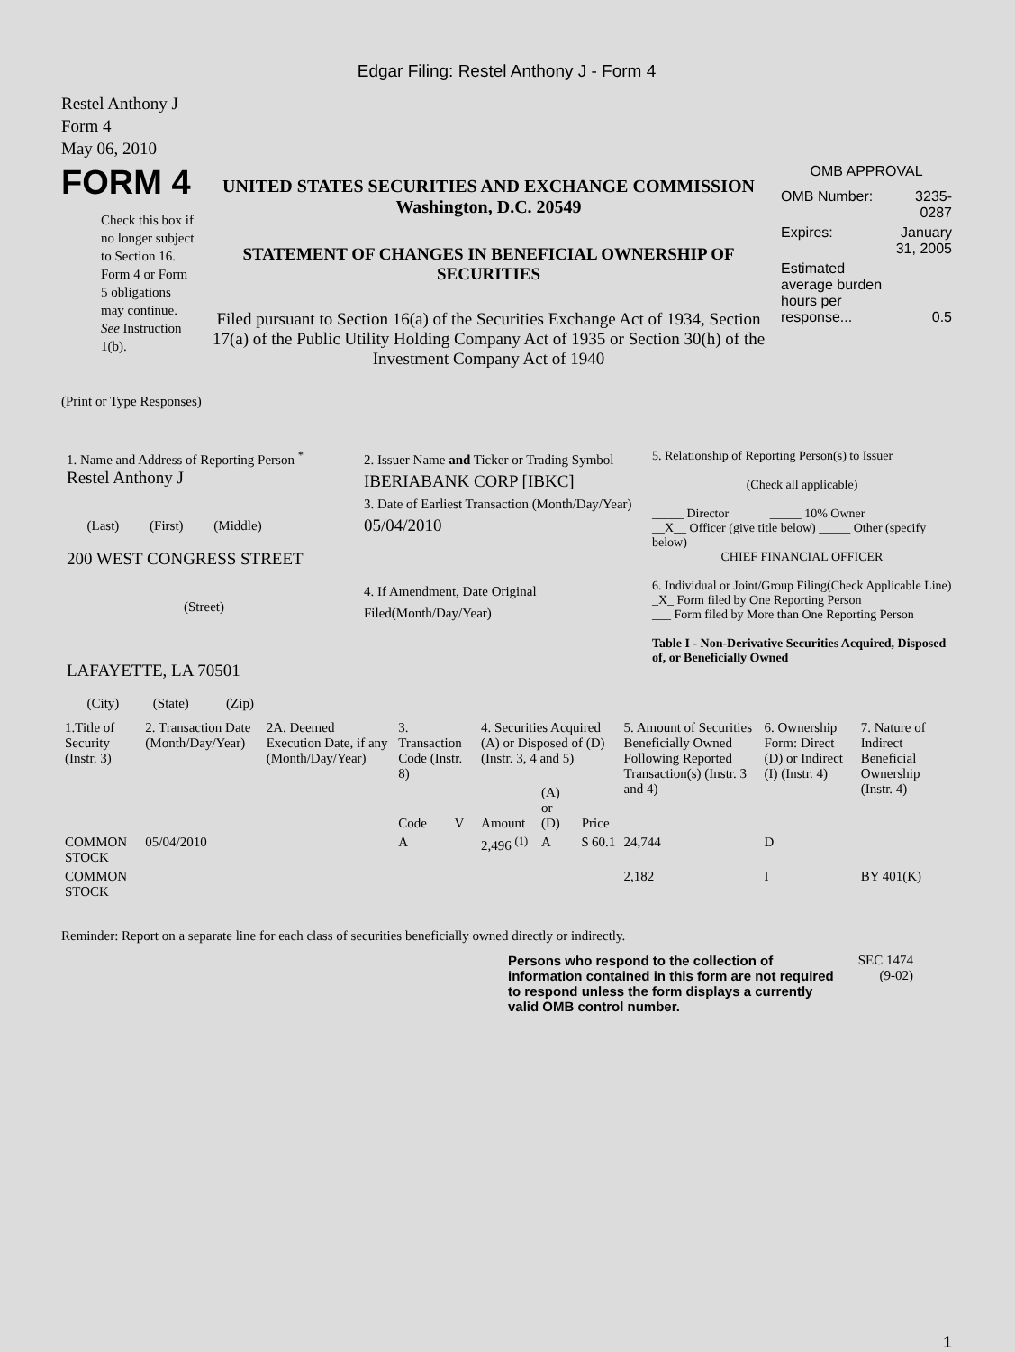Edgar Filing: Restel Anthony J - Form 4
Restel Anthony J
Form 4
May 06, 2010
FORM 4
Check this box if no longer subject to Section 16. Form 4 or Form 5 obligations may continue. See Instruction 1(b).
UNITED STATES SECURITIES AND EXCHANGE COMMISSION
Washington, D.C. 20549
STATEMENT OF CHANGES IN BENEFICIAL OWNERSHIP OF SECURITIES
Filed pursuant to Section 16(a) of the Securities Exchange Act of 1934, Section 17(a) of the Public Utility Holding Company Act of 1935 or Section 30(h) of the Investment Company Act of 1940
OMB APPROVAL
| OMB Number: | 3235-0287 |
| Expires: | January 31, 2005 |
| Estimated average burden hours per response... | 0.5 |
(Print or Type Responses)
1. Name and Address of Reporting Person <sup>*</sup>
Restel Anthony J
(Last) (First) (Middle)
200 WEST CONGRESS STREET
(Street)
LAFAYETTE, LA 70501
(City) (State) (Zip)
2. Issuer Name and Ticker or Trading Symbol
IBERIABANK CORP [IBKC]
3. Date of Earliest Transaction (Month/Day/Year)
05/04/2010
4. If Amendment, Date Original Filed(Month/Day/Year)
5. Relationship of Reporting Person(s) to Issuer
(Check all applicable)
_____ Director _____ 10% Owner
__X__ Officer (give title below) _____ Other (specify below)
CHIEF FINANCIAL OFFICER
6. Individual or Joint/Group Filing(Check Applicable Line)
_X_ Form filed by One Reporting Person
___ Form filed by More than One Reporting Person
Table I - Non-Derivative Securities Acquired, Disposed of, or Beneficially Owned
| 1.Title of Security (Instr. 3) | 2. Transaction Date (Month/Day/Year) | 2A. Deemed Execution Date, if any (Month/Day/Year) | 3. Transaction Code (Instr. 8) | | 4. Securities Acquired (A) or Disposed of (D) (Instr. 3, 4 and 5) | | | 5. Amount of Securities Beneficially Owned Following Reported Transaction(s) (Instr. 3 and 4) | 6. Ownership Form: Direct (D) or Indirect (I) (Instr. 4) | 7. Nature of Indirect Beneficial Ownership (Instr. 4) |
| --- | --- | --- | --- | --- | --- | --- | --- | --- | --- | --- |
| | | | Code | V | Amount | (A) or (D) | Price | | | |
| COMMON STOCK | 05/04/2010 | | A | | 2,496 <sup>(1)</sup> | A | $ 60.1 | 24,744 | D | |
| COMMON STOCK | | | | | | | | 2,182 | I | BY 401(K) |
Reminder: Report on a separate line for each class of securities beneficially owned directly or indirectly.
Persons who respond to the collection of information contained in this form are not required to respond unless the form displays a currently valid OMB control number.
SEC 1474
(9-02)
1